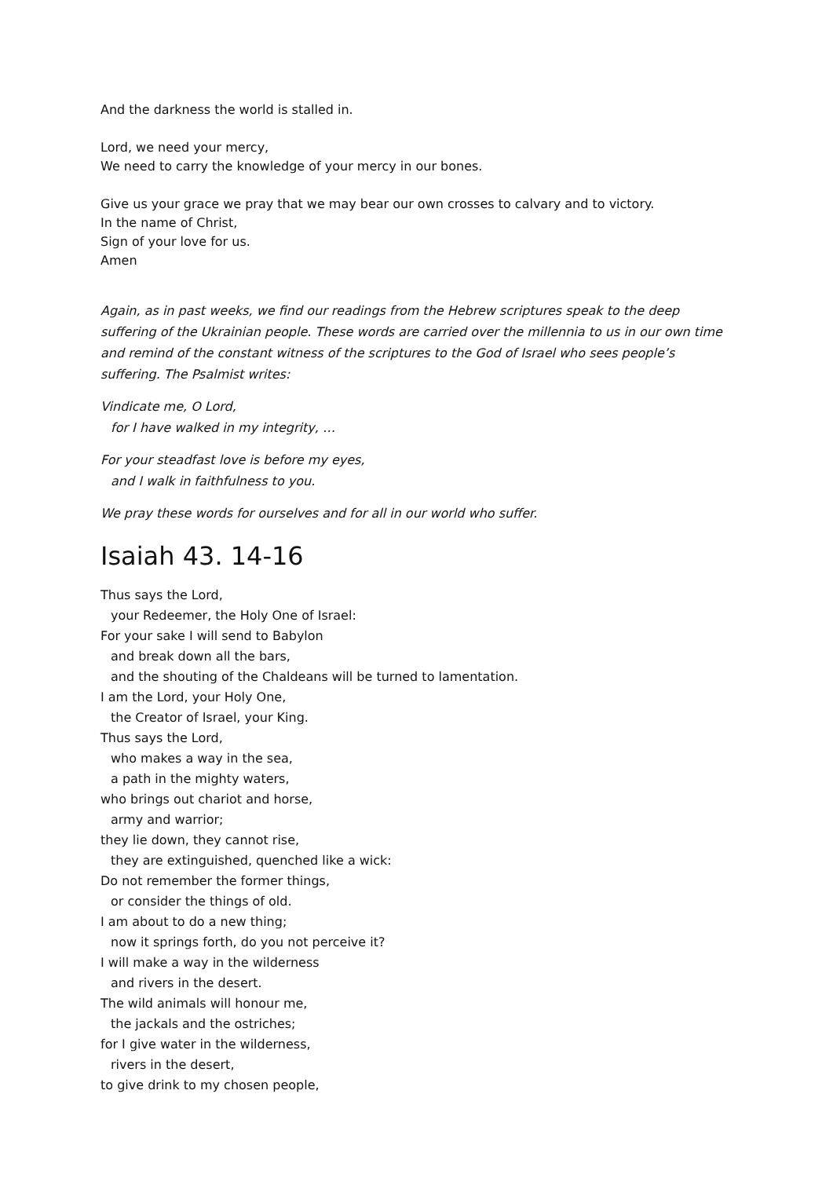And the darkness the world is stalled in.
Lord, we need your mercy,
We need to carry the knowledge of your mercy in our bones.
Give us your grace we pray that we may bear our own crosses to calvary and to victory.
In the name of Christ,
Sign of your love for us.
Amen
Again, as in past weeks, we find our readings from the Hebrew scriptures speak to the deep suffering of the Ukrainian people. These words are carried over the millennia to us in our own time and remind of the constant witness of the scriptures to the God of Israel who sees people’s suffering. The Psalmist writes:
Vindicate me, O Lord,
for I have walked in my integrity, …
For your steadfast love is before my eyes,
and I walk in faithfulness to you.
We pray these words for ourselves and for all in our world who suffer.
Isaiah 43. 14-16
Thus says the Lord,
your Redeemer, the Holy One of Israel:
For your sake I will send to Babylon
and break down all the bars,
and the shouting of the Chaldeans will be turned to lamentation.
I am the Lord, your Holy One,
the Creator of Israel, your King.
Thus says the Lord,
who makes a way in the sea,
a path in the mighty waters,
who brings out chariot and horse,
army and warrior;
they lie down, they cannot rise,
they are extinguished, quenched like a wick:
Do not remember the former things,
or consider the things of old.
I am about to do a new thing;
now it springs forth, do you not perceive it?
I will make a way in the wilderness
and rivers in the desert.
The wild animals will honour me,
the jackals and the ostriches;
for I give water in the wilderness,
rivers in the desert,
to give drink to my chosen people,